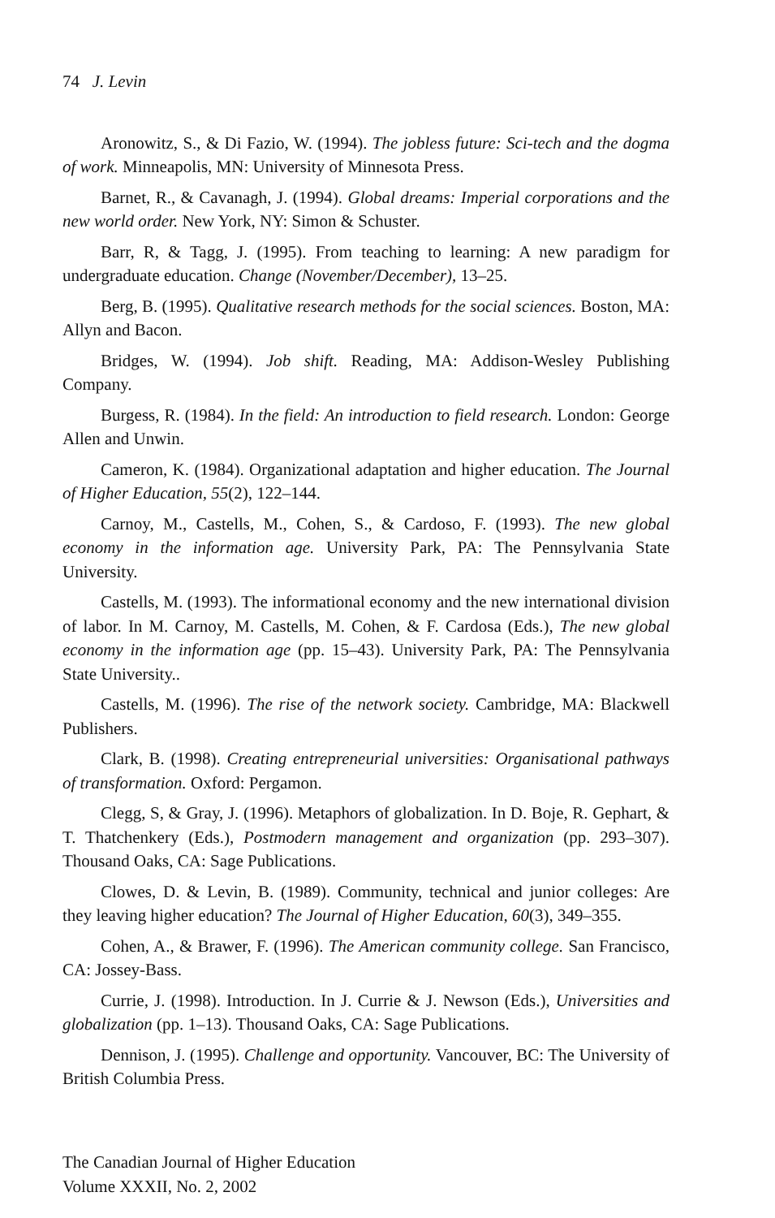74 J. Levin
Aronowitz, S., & Di Fazio, W. (1994). The jobless future: Sci-tech and the dogma of work. Minneapolis, MN: University of Minnesota Press.
Barnet, R., & Cavanagh, J. (1994). Global dreams: Imperial corporations and the new world order. New York, NY: Simon & Schuster.
Barr, R, & Tagg, J. (1995). From teaching to learning: A new paradigm for undergraduate education. Change (November/December), 13–25.
Berg, B. (1995). Qualitative research methods for the social sciences. Boston, MA: Allyn and Bacon.
Bridges, W. (1994). Job shift. Reading, MA: Addison-Wesley Publishing Company.
Burgess, R. (1984). In the field: An introduction to field research. London: George Allen and Unwin.
Cameron, K. (1984). Organizational adaptation and higher education. The Journal of Higher Education, 55(2), 122–144.
Carnoy, M., Castells, M., Cohen, S., & Cardoso, F. (1993). The new global economy in the information age. University Park, PA: The Pennsylvania State University.
Castells, M. (1993). The informational economy and the new international division of labor. In M. Carnoy, M. Castells, M. Cohen, & F. Cardosa (Eds.), The new global economy in the information age (pp. 15–43). University Park, PA: The Pennsylvania State University..
Castells, M. (1996). The rise of the network society. Cambridge, MA: Blackwell Publishers.
Clark, B. (1998). Creating entrepreneurial universities: Organisational pathways of transformation. Oxford: Pergamon.
Clegg, S, & Gray, J. (1996). Metaphors of globalization. In D. Boje, R. Gephart, & T. Thatchenkery (Eds.), Postmodern management and organization (pp. 293–307). Thousand Oaks, CA: Sage Publications.
Clowes, D. & Levin, B. (1989). Community, technical and junior colleges: Are they leaving higher education? The Journal of Higher Education, 60(3), 349–355.
Cohen, A., & Brawer, F. (1996). The American community college. San Francisco, CA: Jossey-Bass.
Currie, J. (1998). Introduction. In J. Currie & J. Newson (Eds.), Universities and globalization (pp. 1–13). Thousand Oaks, CA: Sage Publications.
Dennison, J. (1995). Challenge and opportunity. Vancouver, BC: The University of British Columbia Press.
The Canadian Journal of Higher Education
Volume XXXII, No. 2, 2002